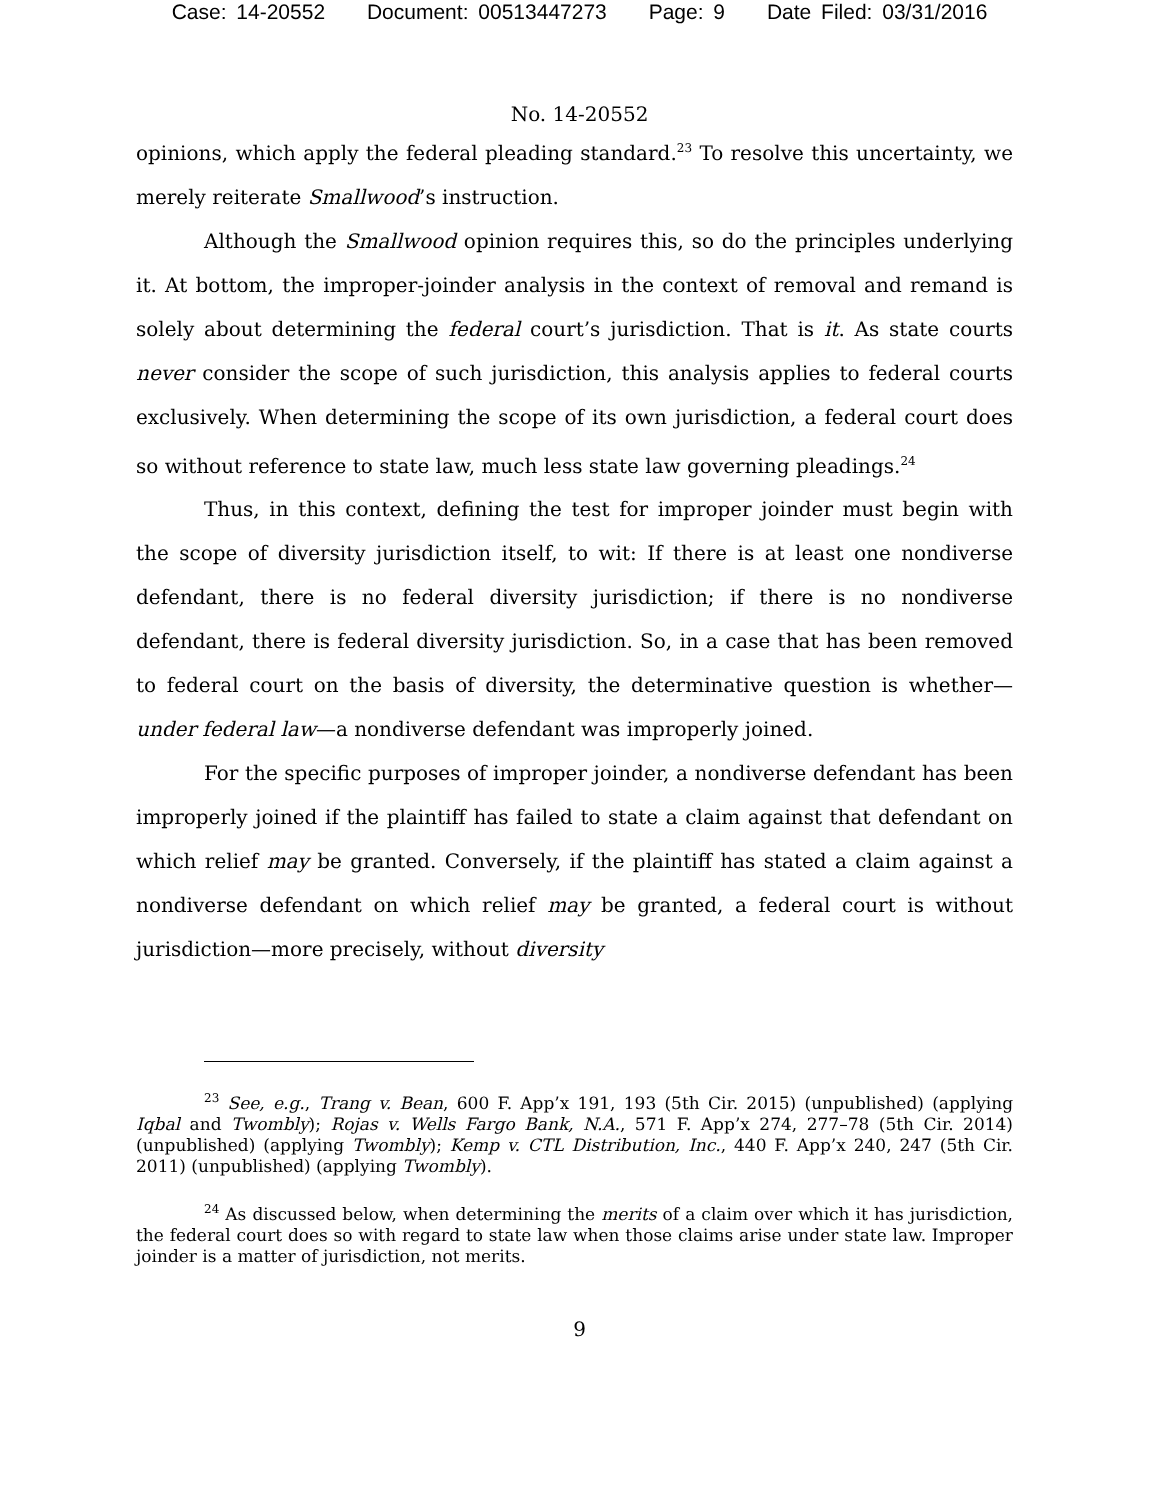Case: 14-20552 Document: 00513447273 Page: 9 Date Filed: 03/31/2016
No. 14-20552
opinions, which apply the federal pleading standard.<sup>23</sup> To resolve this uncertainty, we merely reiterate Smallwood’s instruction.
Although the Smallwood opinion requires this, so do the principles underlying it. At bottom, the improper-joinder analysis in the context of removal and remand is solely about determining the federal court’s jurisdiction. That is it. As state courts never consider the scope of such jurisdiction, this analysis applies to federal courts exclusively. When determining the scope of its own jurisdiction, a federal court does so without reference to state law, much less state law governing pleadings.<sup>24</sup>
Thus, in this context, defining the test for improper joinder must begin with the scope of diversity jurisdiction itself, to wit: If there is at least one nondiverse defendant, there is no federal diversity jurisdiction; if there is no nondiverse defendant, there is federal diversity jurisdiction. So, in a case that has been removed to federal court on the basis of diversity, the determinative question is whether—under federal law—a nondiverse defendant was improperly joined.
For the specific purposes of improper joinder, a nondiverse defendant has been improperly joined if the plaintiff has failed to state a claim against that defendant on which relief may be granted. Conversely, if the plaintiff has stated a claim against a nondiverse defendant on which relief may be granted, a federal court is without jurisdiction—more precisely, without diversity
<sup>23</sup> See, e.g., Trang v. Bean, 600 F. App’x 191, 193 (5th Cir. 2015) (unpublished) (applying Iqbal and Twombly); Rojas v. Wells Fargo Bank, N.A., 571 F. App’x 274, 277–78 (5th Cir. 2014) (unpublished) (applying Twombly); Kemp v. CTL Distribution, Inc., 440 F. App’x 240, 247 (5th Cir. 2011) (unpublished) (applying Twombly).
<sup>24</sup> As discussed below, when determining the merits of a claim over which it has jurisdiction, the federal court does so with regard to state law when those claims arise under state law. Improper joinder is a matter of jurisdiction, not merits.
9